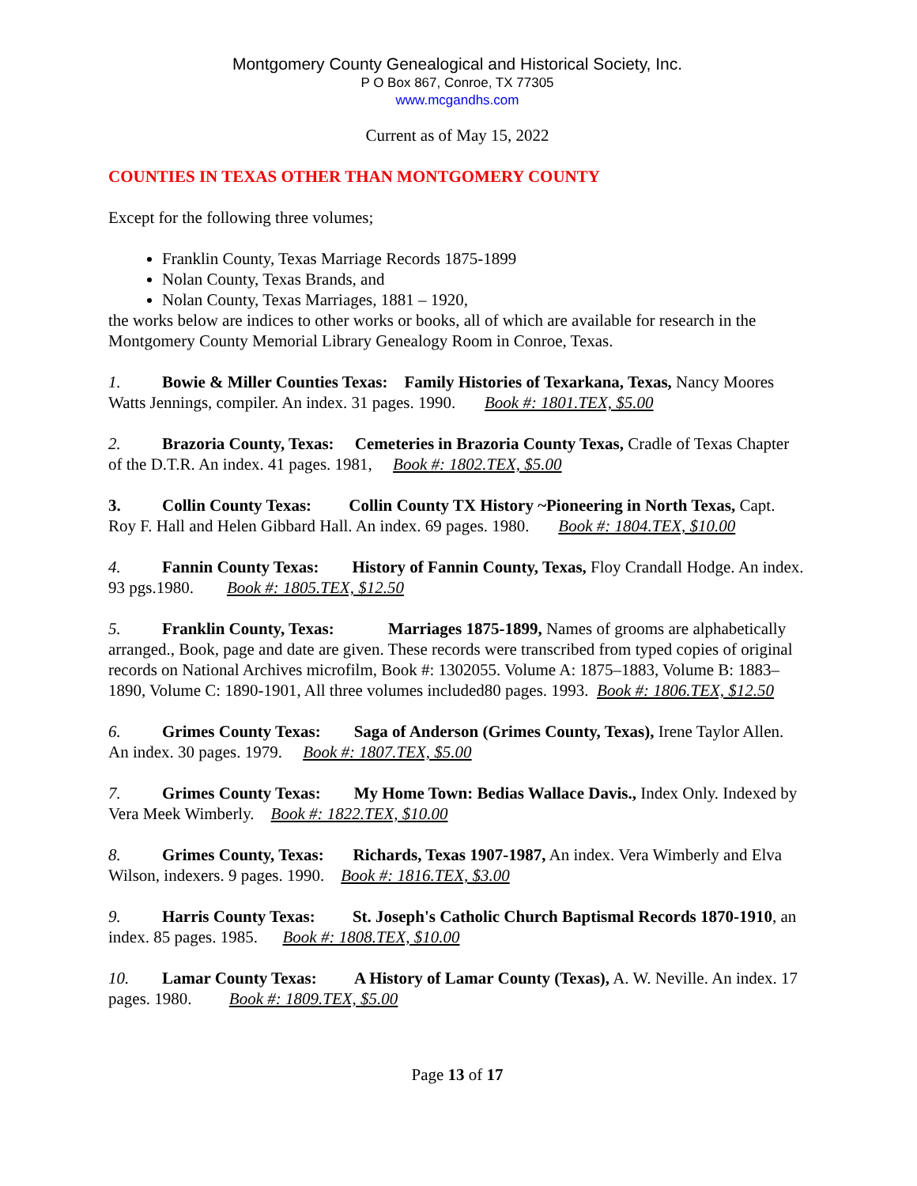Montgomery County Genealogical and Historical Society, Inc.
P O Box 867, Conroe, TX 77305
www.mcgandhs.com
Current as of May 15, 2022
COUNTIES IN TEXAS OTHER THAN MONTGOMERY COUNTY
Except for the following three volumes;
Franklin County, Texas Marriage Records 1875-1899
Nolan County, Texas Brands, and
Nolan County, Texas Marriages, 1881 – 1920,
the works below are indices to other works or books, all of which are available for research in the Montgomery County Memorial Library Genealogy Room in Conroe, Texas.
1. Bowie & Miller Counties Texas: Family Histories of Texarkana, Texas, Nancy Moores Watts Jennings, compiler. An index. 31 pages. 1990. Book #: 1801.TEX, $5.00
2. Brazoria County, Texas: Cemeteries in Brazoria County Texas, Cradle of Texas Chapter of the D.T.R. An index. 41 pages. 1981, Book #: 1802.TEX, $5.00
3. Collin County Texas: Collin County TX History ~Pioneering in North Texas, Capt. Roy F. Hall and Helen Gibbard Hall. An index. 69 pages. 1980. Book #: 1804.TEX, $10.00
4. Fannin County Texas: History of Fannin County, Texas, Floy Crandall Hodge. An index. 93 pgs.1980. Book #: 1805.TEX, $12.50
5. Franklin County, Texas: Marriages 1875-1899, Names of grooms are alphabetically arranged., Book, page and date are given. These records were transcribed from typed copies of original records on National Archives microfilm, Book #: 1302055. Volume A: 1875–1883, Volume B: 1883–1890, Volume C: 1890-1901, All three volumes included80 pages. 1993. Book #: 1806.TEX, $12.50
6. Grimes County Texas: Saga of Anderson (Grimes County, Texas), Irene Taylor Allen. An index. 30 pages. 1979. Book #: 1807.TEX, $5.00
7. Grimes County Texas: My Home Town: Bedias Wallace Davis., Index Only. Indexed by Vera Meek Wimberly. Book #: 1822.TEX, $10.00
8. Grimes County, Texas: Richards, Texas 1907-1987, An index. Vera Wimberly and Elva Wilson, indexers. 9 pages. 1990. Book #: 1816.TEX, $3.00
9. Harris County Texas: St. Joseph's Catholic Church Baptismal Records 1870-1910, an index. 85 pages. 1985. Book #: 1808.TEX, $10.00
10. Lamar County Texas: A History of Lamar County (Texas), A. W. Neville. An index. 17 pages. 1980. Book #: 1809.TEX, $5.00
Page 13 of 17